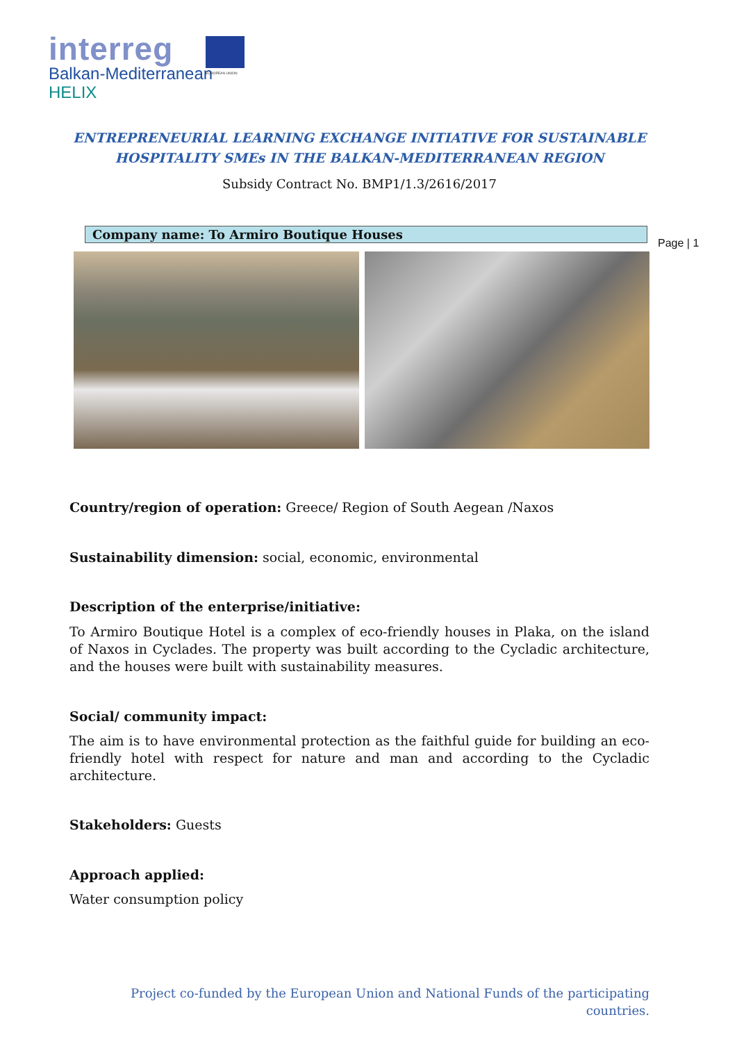interreg
Balkan-Mediterranean
HELIX
EUROPEAN UNION
ENTREPRENEURIAL LEARNING EXCHANGE INITIATIVE FOR SUSTAINABLE
HOSPITALITY SMEs IN THE BALKAN-MEDITERRANEAN REGION
Subsidy Contract No. BMP1/1.3/2616/2017
Company name: To Armiro Boutique Houses
Country/region of operation: Greece/ Region of South Aegean /Naxos
Sustainability dimension: social, economic, environmental
Description of the enterprise/initiative:
To Armiro Boutique Hotel is a complex of eco-friendly houses in Plaka, on the island of Naxos in Cyclades. The property was built according to the Cycladic architecture, and the houses were built with sustainability measures.
Social/ community impact:
The aim is to have environmental protection as the faithful guide for building an eco-friendly hotel with respect for nature and man and according to the Cycladic architecture.
Stakeholders: Guests
Approach applied:
Water consumption policy
Project co-funded by the European Union and National Funds of the participating countries.
Page | 1